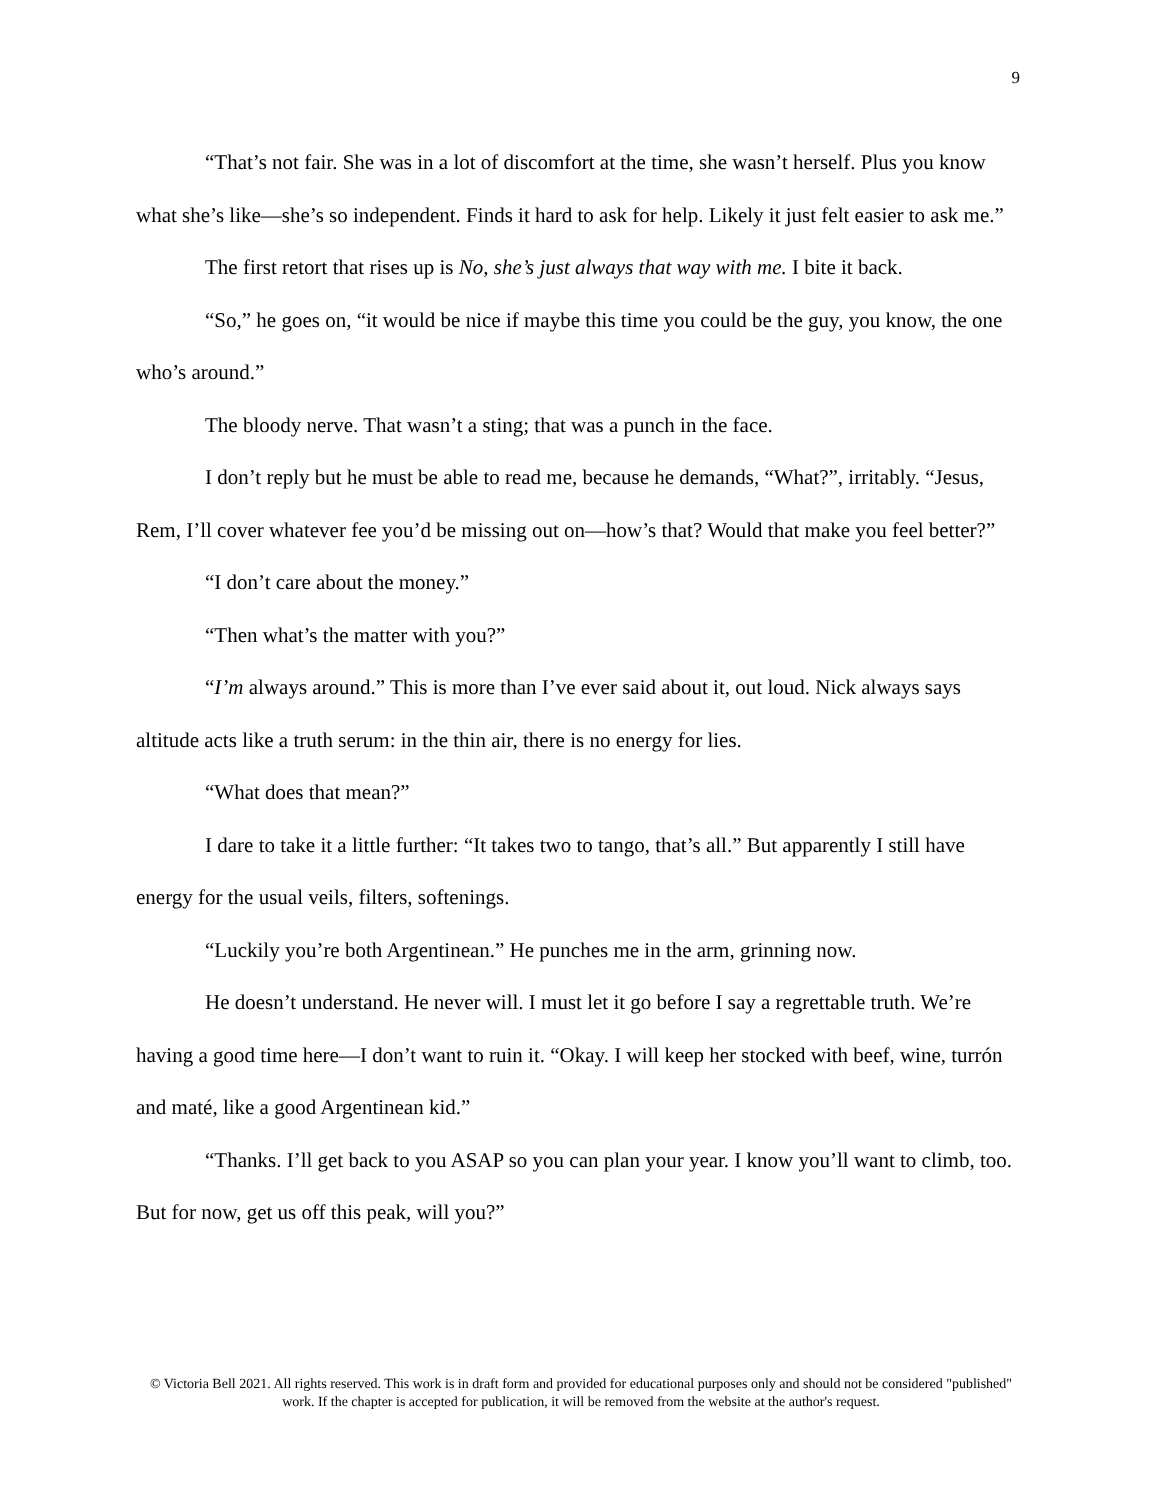9
“That’s not fair. She was in a lot of discomfort at the time, she wasn’t herself. Plus you know what she’s like—she’s so independent. Finds it hard to ask for help. Likely it just felt easier to ask me.”
The first retort that rises up is No, she’s just always that way with me. I bite it back.
“So,” he goes on, “it would be nice if maybe this time you could be the guy, you know, the one who’s around.”
The bloody nerve. That wasn’t a sting; that was a punch in the face.
I don’t reply but he must be able to read me, because he demands, “What?”, irritably. “Jesus, Rem, I’ll cover whatever fee you’d be missing out on—how’s that? Would that make you feel better?”
“I don’t care about the money.”
“Then what’s the matter with you?”
“I’m always around.” This is more than I’ve ever said about it, out loud. Nick always says altitude acts like a truth serum: in the thin air, there is no energy for lies.
“What does that mean?”
I dare to take it a little further: “It takes two to tango, that’s all.” But apparently I still have energy for the usual veils, filters, softenings.
“Luckily you’re both Argentinean.” He punches me in the arm, grinning now.
He doesn’t understand. He never will. I must let it go before I say a regrettable truth. We’re having a good time here—I don’t want to ruin it. “Okay. I will keep her stocked with beef, wine, turrón and maté, like a good Argentinean kid.”
“Thanks. I’ll get back to you ASAP so you can plan your year. I know you’ll want to climb, too. But for now, get us off this peak, will you?”
© Victoria Bell 2021. All rights reserved. This work is in draft form and provided for educational purposes only and should not be considered "published" work. If the chapter is accepted for publication, it will be removed from the website at the author's request.